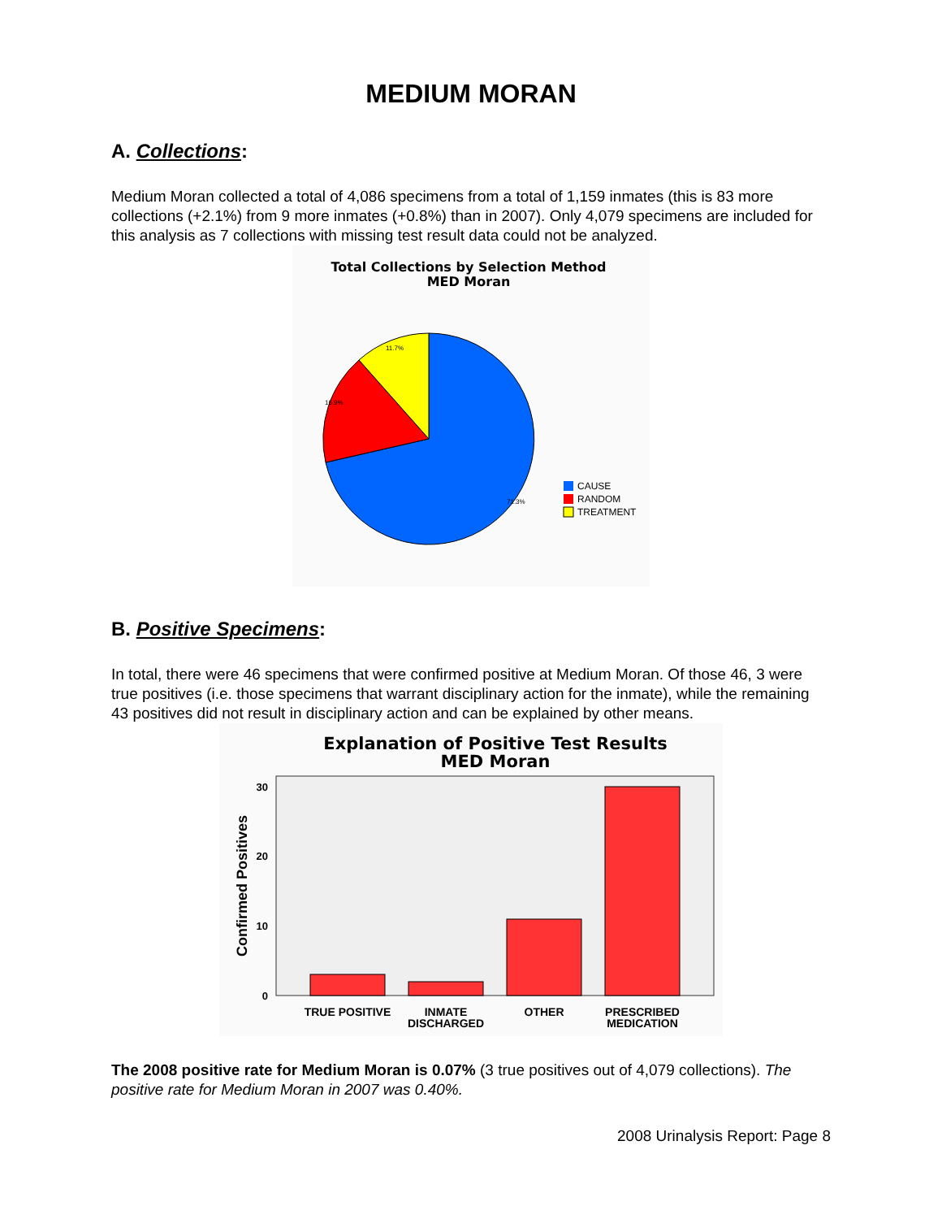MEDIUM MORAN
A. Collections:
Medium Moran collected a total of 4,086 specimens from a total of 1,159 inmates (this is 83 more collections (+2.1%) from 9 more inmates (+0.8%) than in 2007). Only 4,079 specimens are included for this analysis as 7 collections with missing test result data could not be analyzed.
Total Collections by Selection Method
MED Moran
11.7%
16.9%
71.3%
CAUSE
RANDOM
TREATMENT
B. Positive Specimens:
In total, there were 46 specimens that were confirmed positive at Medium Moran. Of those 46, 3 were true positives (i.e. those specimens that warrant disciplinary action for the inmate), while the remaining 43 positives did not result in disciplinary action and can be explained by other means.
Explanation of Positive Test Results
MED Moran
30
20
10
0
Confirmed Positives
TRUE POSITIVE
INMATE
DISCHARGED
OTHER
PRESCRIBED
MEDICATION
The 2008 positive rate for Medium Moran is 0.07% (3 true positives out of 4,079 collections). The positive rate for Medium Moran in 2007 was 0.40%.
2008 Urinalysis Report: Page 8